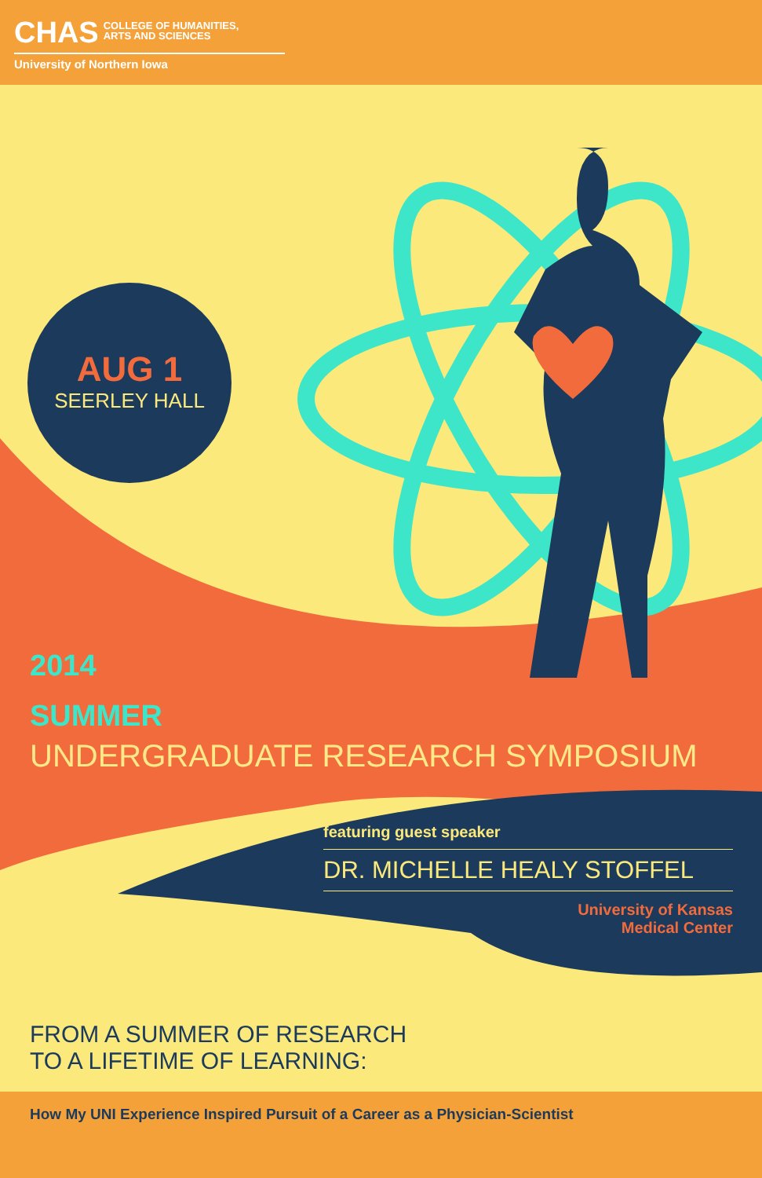CHAS COLLEGE OF HUMANITIES,
ARTS AND SCIENCES
University of Northern Iowa
AUG 1
SEERLEY HALL
2014
SUMMER
UNDERGRADUATE RESEARCH SYMPOSIUM
featuring guest speaker
DR. MICHELLE HEALY STOFFEL
University of Kansas
Medical Center
FROM A SUMMER OF RESEARCH
TO A LIFETIME OF LEARNING:
How My UNI Experience Inspired Pursuit of a Career as a Physician-Scientist